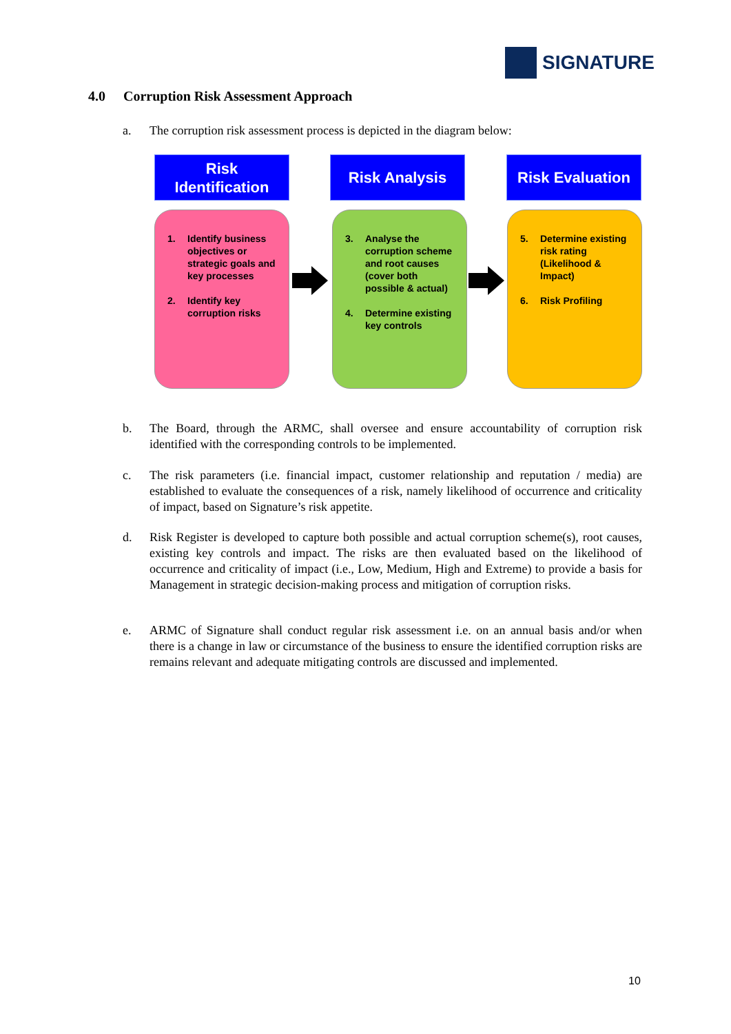SIGNATURE
4.0 Corruption Risk Assessment Approach
a. The corruption risk assessment process is depicted in the diagram below:
Risk
Identification
Risk Analysis
Risk Evaluation
1. Identify business objectives or strategic goals and key processes
2. Identify key corruption risks
3. Analyse the corruption scheme and root causes (cover both possible & actual)
4. Determine existing key controls
5. Determine existing risk rating (Likelihood & Impact)
6. Risk Profiling
b. The Board, through the ARMC, shall oversee and ensure accountability of corruption risk identified with the corresponding controls to be implemented.
c. The risk parameters (i.e. financial impact, customer relationship and reputation / media) are established to evaluate the consequences of a risk, namely likelihood of occurrence and criticality of impact, based on Signature’s risk appetite.
d. Risk Register is developed to capture both possible and actual corruption scheme(s), root causes, existing key controls and impact. The risks are then evaluated based on the likelihood of occurrence and criticality of impact (i.e., Low, Medium, High and Extreme) to provide a basis for Management in strategic decision-making process and mitigation of corruption risks.
e. ARMC of Signature shall conduct regular risk assessment i.e. on an annual basis and/or when there is a change in law or circumstance of the business to ensure the identified corruption risks are remains relevant and adequate mitigating controls are discussed and implemented.
10